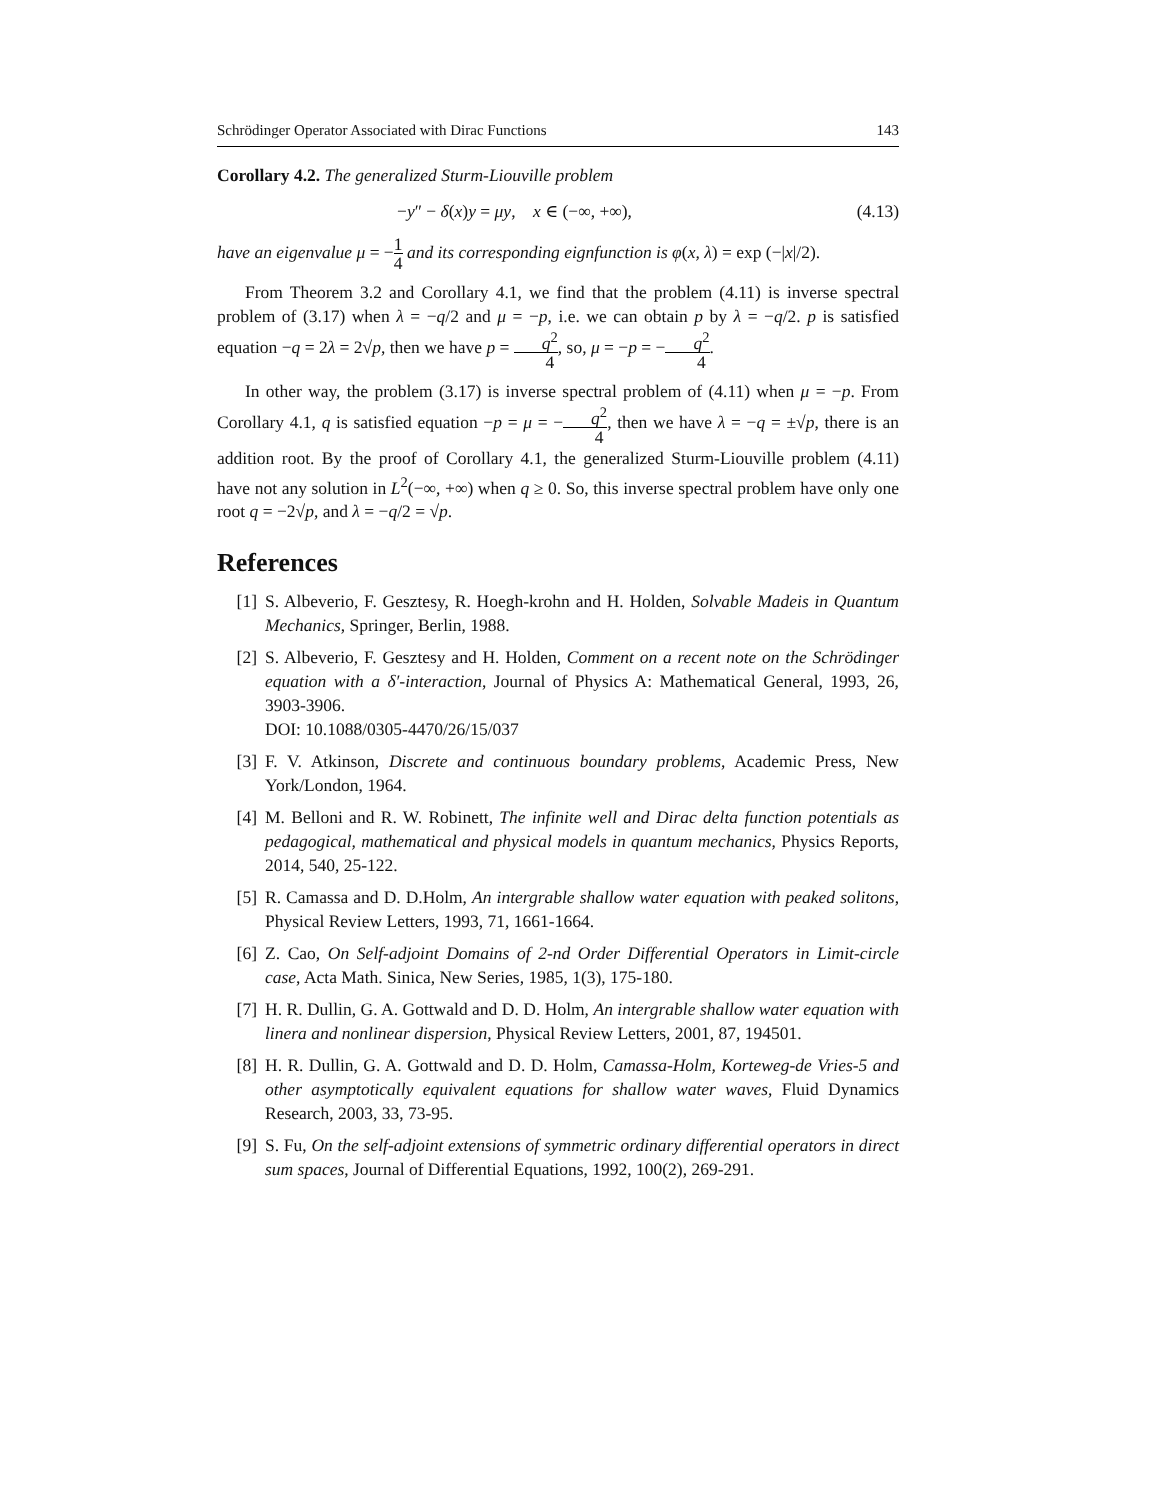Schrödinger Operator Associated with Dirac Functions 143
Corollary 4.2. The generalized Sturm-Liouville problem
−y″ − δ(x)y = μy, x ∈ (−∞, +∞), (4.13)
have an eigenvalue μ = −1 4 and its corresponding eignfunction is φ(x, λ) = exp (−|x|/2).
From Theorem 3.2 and Corollary 4.1, we find that the problem (4.11) is inverse spectral problem of (3.17) when λ = −q/2 and μ = −p, i.e. we can obtain p by λ = −q/2. p is satisfied equation −q = 2λ = 2√p, then we have p = q<sup>2</sup> 4, so, μ = −p = −q<sup>2</sup> 4.
In other way, the problem (3.17) is inverse spectral problem of (4.11) when μ = −p. From Corollary 4.1, q is satisfied equation −p = μ = −q<sup>2</sup> 4, then we have λ = −q = ±√p, there is an addition root. By the proof of Corollary 4.1, the generalized Sturm-Liouville problem (4.11) have not any solution in L<sup>2</sup>(−∞, +∞) when q ≥ 0. So, this inverse spectral problem have only one root q = −2√p, and λ = −q/2 = √p.
References
[1] S. Albeverio, F. Gesztesy, R. Hoegh-krohn and H. Holden, Solvable Madeis in Quantum Mechanics, Springer, Berlin, 1988.
[2] S. Albeverio, F. Gesztesy and H. Holden, Comment on a recent note on the Schrödinger equation with a δ′-interaction, Journal of Physics A: Mathematical General, 1993, 26, 3903-3906.
DOI: 10.1088/0305-4470/26/15/037
[3] F. V. Atkinson, Discrete and continuous boundary problems, Academic Press, New York/London, 1964.
[4] M. Belloni and R. W. Robinett, The infinite well and Dirac delta function potentials as pedagogical, mathematical and physical models in quantum mechanics, Physics Reports, 2014, 540, 25-122.
[5] R. Camassa and D. D.Holm, An intergrable shallow water equation with peaked solitons, Physical Review Letters, 1993, 71, 1661-1664.
[6] Z. Cao, On Self-adjoint Domains of 2-nd Order Differential Operators in Limit-circle case, Acta Math. Sinica, New Series, 1985, 1(3), 175-180.
[7] H. R. Dullin, G. A. Gottwald and D. D. Holm, An intergrable shallow water equation with linera and nonlinear dispersion, Physical Review Letters, 2001, 87, 194501.
[8] H. R. Dullin, G. A. Gottwald and D. D. Holm, Camassa-Holm, Korteweg-de Vries-5 and other asymptotically equivalent equations for shallow water waves, Fluid Dynamics Research, 2003, 33, 73-95.
[9] S. Fu, On the self-adjoint extensions of symmetric ordinary differential operators in direct sum spaces, Journal of Differential Equations, 1992, 100(2), 269-291.